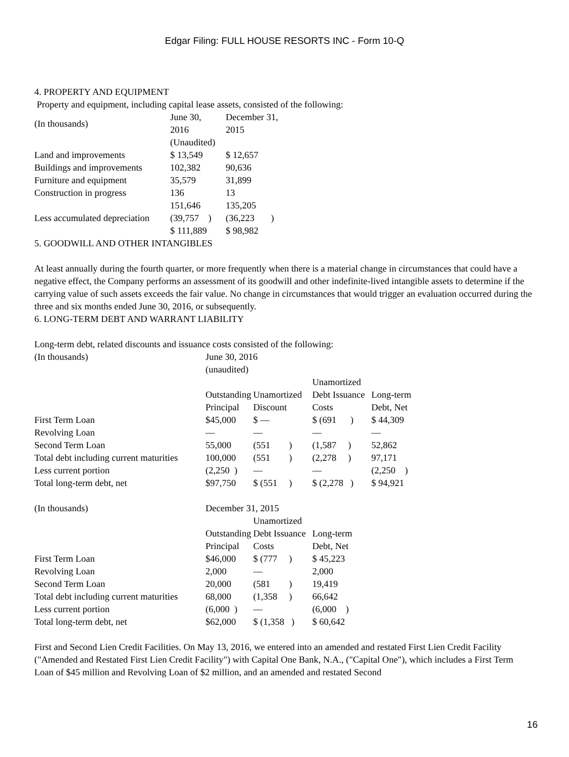Edgar Filing: FULL HOUSE RESORTS INC - Form 10-Q
4. PROPERTY AND EQUIPMENT
Property and equipment, including capital lease assets, consisted of the following:
| (In thousands) | June 30, 2016 | December 31, 2015 |
| --- | --- | --- |
| | (Unaudited) | |
| Land and improvements | $ 13,549 | $ 12,657 |
| Buildings and improvements | 102,382 | 90,636 |
| Furniture and equipment | 35,579 | 31,899 |
| Construction in progress | 136 | 13 |
| | 151,646 | 135,205 |
| Less accumulated depreciation | (39,757 ) | (36,223 ) |
| | $ 111,889 | $ 98,982 |
5. GOODWILL AND OTHER INTANGIBLES
At least annually during the fourth quarter, or more frequently when there is a material change in circumstances that could have a negative effect, the Company performs an assessment of its goodwill and other indefinite-lived intangible assets to determine if the carrying value of such assets exceeds the fair value. No change in circumstances that would trigger an evaluation occurred during the three and six months ended June 30, 2016, or subsequently.
6. LONG-TERM DEBT AND WARRANT LIABILITY
Long-term debt, related discounts and issuance costs consisted of the following:
| (In thousands) | June 30, 2016 (unaudited) | | | |
| --- | --- | --- | --- | --- |
| | Outstanding Principal | Unamortized Discount | Unamortized Debt Issuance Costs | Long-term Debt, Net |
| First Term Loan | $45,000 | $ — | $ (691 ) | $ 44,309 |
| Revolving Loan | — | — | — | — |
| Second Term Loan | 55,000 | (551 ) | (1,587 ) | 52,862 |
| Total debt including current maturities | 100,000 | (551 ) | (2,278 ) | 97,171 |
| Less current portion | (2,250 ) | — | — | (2,250 ) |
| Total long-term debt, net | $97,750 | $ (551 ) | $ (2,278 ) | $ 94,921 |
| (In thousands) | December 31, 2015 | | |
| --- | --- | --- | --- |
| | Outstanding Principal | Unamortized Debt Issuance Costs | Long-term Debt, Net |
| First Term Loan | $46,000 | $ (777 ) | $ 45,223 |
| Revolving Loan | 2,000 | — | 2,000 |
| Second Term Loan | 20,000 | (581 ) | 19,419 |
| Total debt including current maturities | 68,000 | (1,358 ) | 66,642 |
| Less current portion | (6,000 ) | — | (6,000 ) |
| Total long-term debt, net | $62,000 | $ (1,358 ) | $ 60,642 |
First and Second Lien Credit Facilities. On May 13, 2016, we entered into an amended and restated First Lien Credit Facility ("Amended and Restated First Lien Credit Facility") with Capital One Bank, N.A., ("Capital One"), which includes a First Term Loan of $45 million and Revolving Loan of $2 million, and an amended and restated Second
16